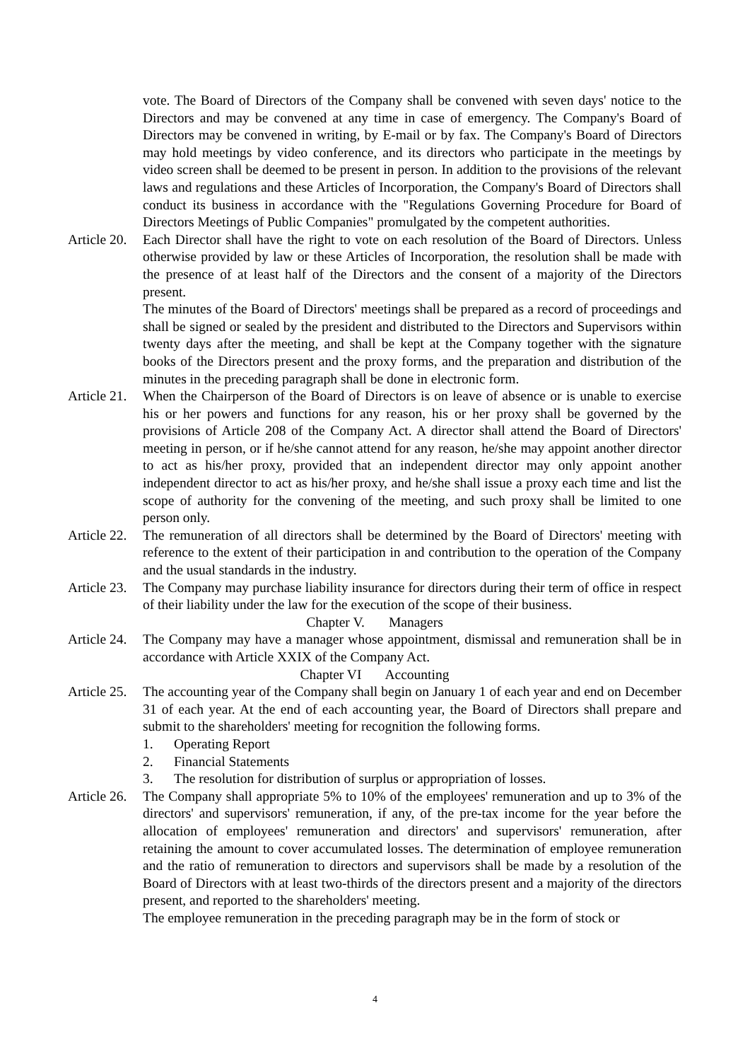vote. The Board of Directors of the Company shall be convened with seven days' notice to the Directors and may be convened at any time in case of emergency. The Company's Board of Directors may be convened in writing, by E-mail or by fax. The Company's Board of Directors may hold meetings by video conference, and its directors who participate in the meetings by video screen shall be deemed to be present in person. In addition to the provisions of the relevant laws and regulations and these Articles of Incorporation, the Company's Board of Directors shall conduct its business in accordance with the "Regulations Governing Procedure for Board of Directors Meetings of Public Companies" promulgated by the competent authorities.
Article 20.
Each Director shall have the right to vote on each resolution of the Board of Directors. Unless otherwise provided by law or these Articles of Incorporation, the resolution shall be made with the presence of at least half of the Directors and the consent of a majority of the Directors present.
The minutes of the Board of Directors' meetings shall be prepared as a record of proceedings and shall be signed or sealed by the president and distributed to the Directors and Supervisors within twenty days after the meeting, and shall be kept at the Company together with the signature books of the Directors present and the proxy forms, and the preparation and distribution of the minutes in the preceding paragraph shall be done in electronic form.
Article 21.
When the Chairperson of the Board of Directors is on leave of absence or is unable to exercise his or her powers and functions for any reason, his or her proxy shall be governed by the provisions of Article 208 of the Company Act. A director shall attend the Board of Directors' meeting in person, or if he/she cannot attend for any reason, he/she may appoint another director to act as his/her proxy, provided that an independent director may only appoint another independent director to act as his/her proxy, and he/she shall issue a proxy each time and list the scope of authority for the convening of the meeting, and such proxy shall be limited to one person only.
Article 22.
The remuneration of all directors shall be determined by the Board of Directors' meeting with reference to the extent of their participation in and contribution to the operation of the Company and the usual standards in the industry.
Article 23.
The Company may purchase liability insurance for directors during their term of office in respect of their liability under the law for the execution of the scope of their business.
Chapter V. Managers
Article 24.
The Company may have a manager whose appointment, dismissal and remuneration shall be in accordance with Article XXIX of the Company Act.
Chapter VI Accounting
Article 25.
The accounting year of the Company shall begin on January 1 of each year and end on December 31 of each year. At the end of each accounting year, the Board of Directors shall prepare and submit to the shareholders' meeting for recognition the following forms.
1. Operating Report
2. Financial Statements
3. The resolution for distribution of surplus or appropriation of losses.
Article 26.
The Company shall appropriate 5% to 10% of the employees' remuneration and up to 3% of the directors' and supervisors' remuneration, if any, of the pre-tax income for the year before the allocation of employees' remuneration and directors' and supervisors' remuneration, after retaining the amount to cover accumulated losses. The determination of employee remuneration and the ratio of remuneration to directors and supervisors shall be made by a resolution of the Board of Directors with at least two-thirds of the directors present and a majority of the directors present, and reported to the shareholders' meeting.
The employee remuneration in the preceding paragraph may be in the form of stock or
4